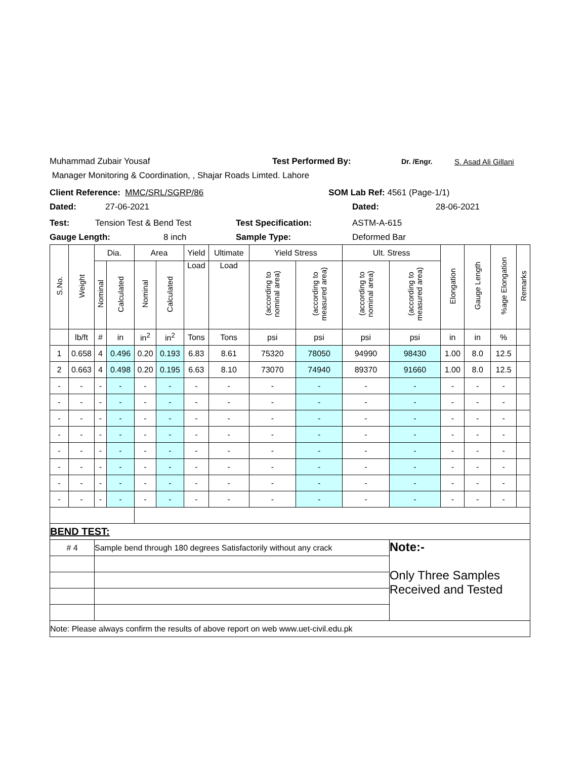Muhammad Zubair Yousaf Test Performed By: Dr. /Engr. S. Asad Ali Gillani
Manager Monitoring & Coordination, , Shajar Roads Limted. Lahore
Client Reference: MMC/SRL/SGRP/86 SOM Lab Ref: 4561 (Page-1/1)
Dated: 27-06-2021 Dated: 28-06-2021
Test: Tension Test & Bend Test Test Specification: ASTM-A-615
Gauge Length: 8 inch Sample Type: Deformed Bar
| S.No. | Weight | Dia. | | Area | | Yield | Ultimate | Yield Stress | | Ult. Stress | | Elongation | Gauge Length | %age Elongation | Remarks |
| --- | --- | --- | --- | --- | --- | --- | --- | --- | --- | --- | --- | --- | --- | --- | --- |
| | | Nominal | Calculated | Nominal | Calculated | Load | Load | (according to nominal area) | (according to measured area) | (according to nominal area) | (according to measured area) | | | | |
| | lb/ft | # | in | in<sup>2</sup> | in<sup>2</sup> | Tons | Tons | psi | psi | psi | psi | in | in | % | |
| 1 | 0.658 | 4 | 0.496 | 0.20 | 0.193 | 6.83 | 8.61 | 75320 | 78050 | 94990 | 98430 | 1.00 | 8.0 | 12.5 | |
| 2 | 0.663 | 4 | 0.498 | 0.20 | 0.195 | 6.63 | 8.10 | 73070 | 74940 | 89370 | 91660 | 1.00 | 8.0 | 12.5 | |
| - | - | - | - | - | - | - | - | - | - | - | - | - | - | - | |
| - | - | - | - | - | - | - | - | - | - | - | - | - | - | - | |
| - | - | - | - | - | - | - | - | - | - | - | - | - | - | - | |
| - | - | - | - | - | - | - | - | - | - | - | - | - | - | - | |
| - | - | - | - | - | - | - | - | - | - | - | - | - | - | - | |
| - | - | - | - | - | - | - | - | - | - | - | - | - | - | - | |
| - | - | - | - | - | - | - | - | - | - | - | - | - | - | - | |
| - | - | - | - | - | - | - | - | - | - | - | - | - | - | - | |
| BEND TEST: | | | | | | | | | | | | | | | |
| # 4 | | Sample bend through 180 degrees Satisfactorily without any crack | | | | | | | | | Note:- Only Three Samples Received and Tested | | | | |
| Note: Please always confirm the results of above report on web www.uet-civil.edu.pk | | | | | | | | | | | | | | | |